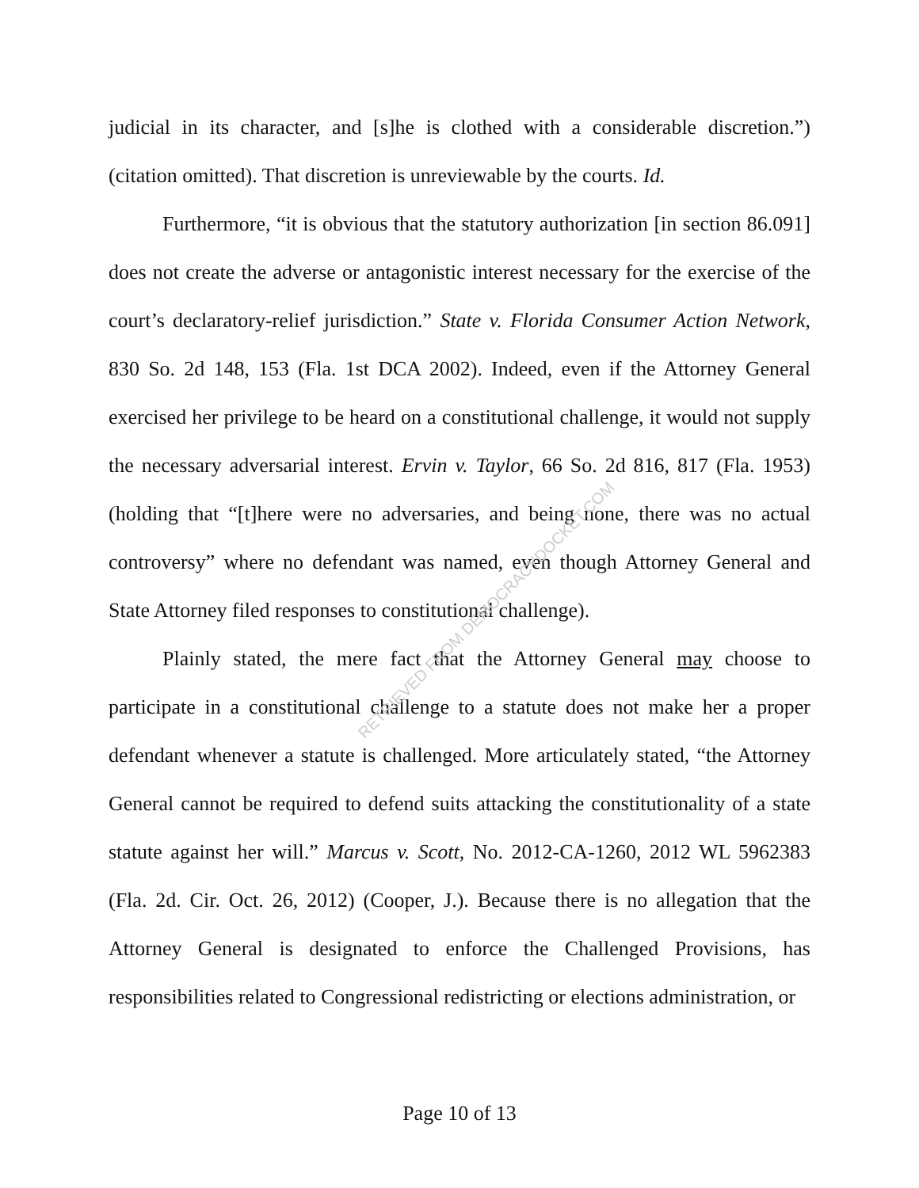judicial in its character, and [s]he is clothed with a considerable discretion.”) (citation omitted). That discretion is unreviewable by the courts. Id.
Furthermore, “it is obvious that the statutory authorization [in section 86.091] does not create the adverse or antagonistic interest necessary for the exercise of the court’s declaratory-relief jurisdiction.” State v. Florida Consumer Action Network, 830 So. 2d 148, 153 (Fla. 1st DCA 2002). Indeed, even if the Attorney General exercised her privilege to be heard on a constitutional challenge, it would not supply the necessary adversarial interest. Ervin v. Taylor, 66 So. 2d 816, 817 (Fla. 1953) (holding that “[t]here were no adversaries, and being none, there was no actual controversy” where no defendant was named, even though Attorney General and State Attorney filed responses to constitutional challenge).
Plainly stated, the mere fact that the Attorney General may choose to participate in a constitutional challenge to a statute does not make her a proper defendant whenever a statute is challenged. More articulately stated, “the Attorney General cannot be required to defend suits attacking the constitutionality of a state statute against her will.” Marcus v. Scott, No. 2012-CA-1260, 2012 WL 5962383 (Fla. 2d. Cir. Oct. 26, 2012) (Cooper, J.). Because there is no allegation that the Attorney General is designated to enforce the Challenged Provisions, has responsibilities related to Congressional redistricting or elections administration, or
RETRIEVED FROM DEMOCRACYDOCKET.COM
Page 10 of 13